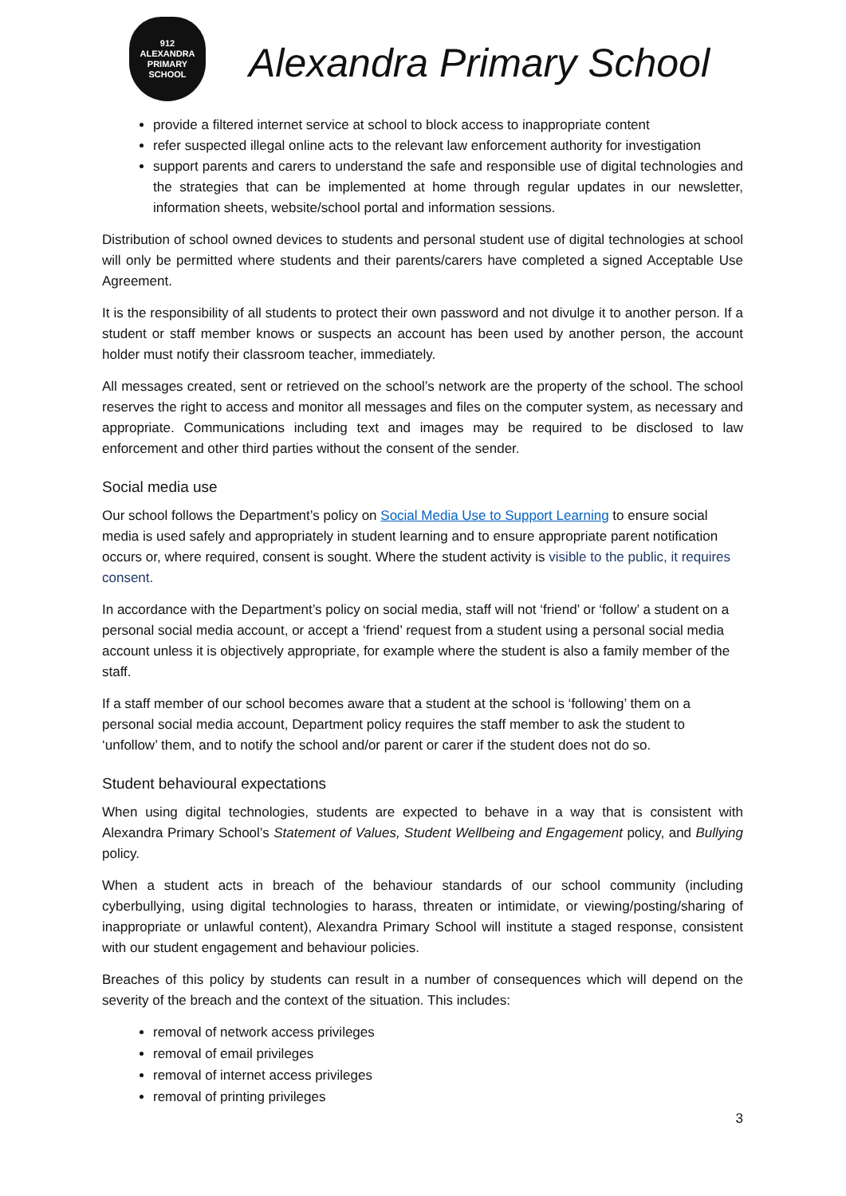912
ALEXANDRA
PRIMARY
SCHOOL
Alexandra Primary School
provide a filtered internet service at school to block access to inappropriate content
refer suspected illegal online acts to the relevant law enforcement authority for investigation
support parents and carers to understand the safe and responsible use of digital technologies and the strategies that can be implemented at home through regular updates in our newsletter, information sheets, website/school portal and information sessions.
Distribution of school owned devices to students and personal student use of digital technologies at school will only be permitted where students and their parents/carers have completed a signed Acceptable Use Agreement.
It is the responsibility of all students to protect their own password and not divulge it to another person. If a student or staff member knows or suspects an account has been used by another person, the account holder must notify their classroom teacher, immediately.
All messages created, sent or retrieved on the school’s network are the property of the school. The school reserves the right to access and monitor all messages and files on the computer system, as necessary and appropriate. Communications including text and images may be required to be disclosed to law enforcement and other third parties without the consent of the sender.
Social media use
Our school follows the Department’s policy on Social Media Use to Support Learning to ensure social media is used safely and appropriately in student learning and to ensure appropriate parent notification occurs or, where required, consent is sought. Where the student activity is visible to the public, it requires consent.
In accordance with the Department’s policy on social media, staff will not ‘friend’ or ‘follow’ a student on a personal social media account, or accept a ‘friend’ request from a student using a personal social media account unless it is objectively appropriate, for example where the student is also a family member of the staff.
If a staff member of our school becomes aware that a student at the school is ‘following’ them on a personal social media account, Department policy requires the staff member to ask the student to ‘unfollow’ them, and to notify the school and/or parent or carer if the student does not do so.
Student behavioural expectations
When using digital technologies, students are expected to behave in a way that is consistent with Alexandra Primary School’s Statement of Values, Student Wellbeing and Engagement policy, and Bullying policy.
When a student acts in breach of the behaviour standards of our school community (including cyberbullying, using digital technologies to harass, threaten or intimidate, or viewing/posting/sharing of inappropriate or unlawful content), Alexandra Primary School will institute a staged response, consistent with our student engagement and behaviour policies.
Breaches of this policy by students can result in a number of consequences which will depend on the severity of the breach and the context of the situation. This includes:
removal of network access privileges
removal of email privileges
removal of internet access privileges
removal of printing privileges
3